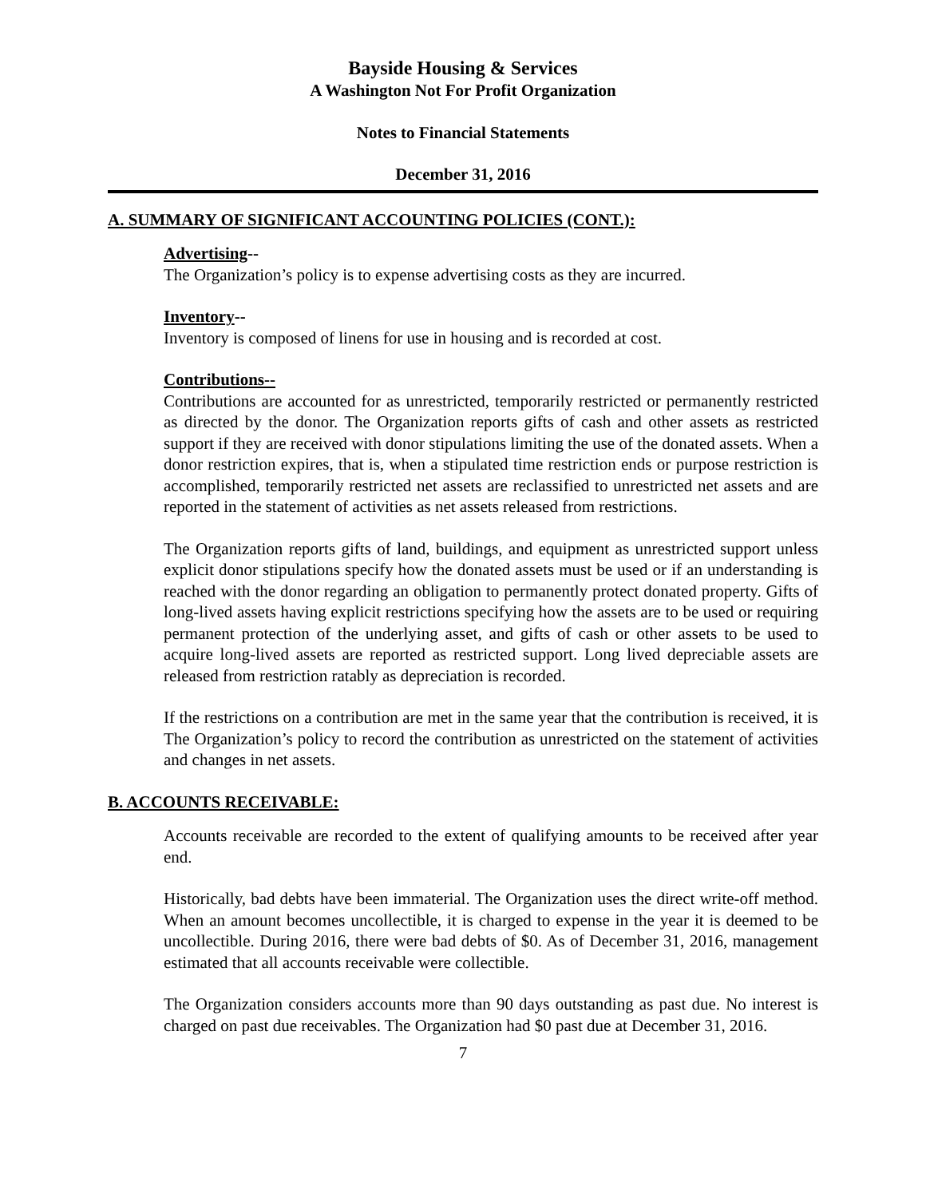Bayside Housing & Services
A Washington Not For Profit Organization
Notes to Financial Statements
December 31, 2016
A. SUMMARY OF SIGNIFICANT ACCOUNTING POLICIES (CONT.):
Advertising--
The Organization’s policy is to expense advertising costs as they are incurred.
Inventory--
Inventory is composed of linens for use in housing and is recorded at cost.
Contributions--
Contributions are accounted for as unrestricted, temporarily restricted or permanently restricted as directed by the donor. The Organization reports gifts of cash and other assets as restricted support if they are received with donor stipulations limiting the use of the donated assets. When a donor restriction expires, that is, when a stipulated time restriction ends or purpose restriction is accomplished, temporarily restricted net assets are reclassified to unrestricted net assets and are reported in the statement of activities as net assets released from restrictions.
The Organization reports gifts of land, buildings, and equipment as unrestricted support unless explicit donor stipulations specify how the donated assets must be used or if an understanding is reached with the donor regarding an obligation to permanently protect donated property. Gifts of long-lived assets having explicit restrictions specifying how the assets are to be used or requiring permanent protection of the underlying asset, and gifts of cash or other assets to be used to acquire long-lived assets are reported as restricted support. Long lived depreciable assets are released from restriction ratably as depreciation is recorded.
If the restrictions on a contribution are met in the same year that the contribution is received, it is The Organization’s policy to record the contribution as unrestricted on the statement of activities and changes in net assets.
B. ACCOUNTS RECEIVABLE:
Accounts receivable are recorded to the extent of qualifying amounts to be received after year end.
Historically, bad debts have been immaterial. The Organization uses the direct write-off method. When an amount becomes uncollectible, it is charged to expense in the year it is deemed to be uncollectible. During 2016, there were bad debts of $0. As of December 31, 2016, management estimated that all accounts receivable were collectible.
The Organization considers accounts more than 90 days outstanding as past due. No interest is charged on past due receivables. The Organization had $0 past due at December 31, 2016.
7